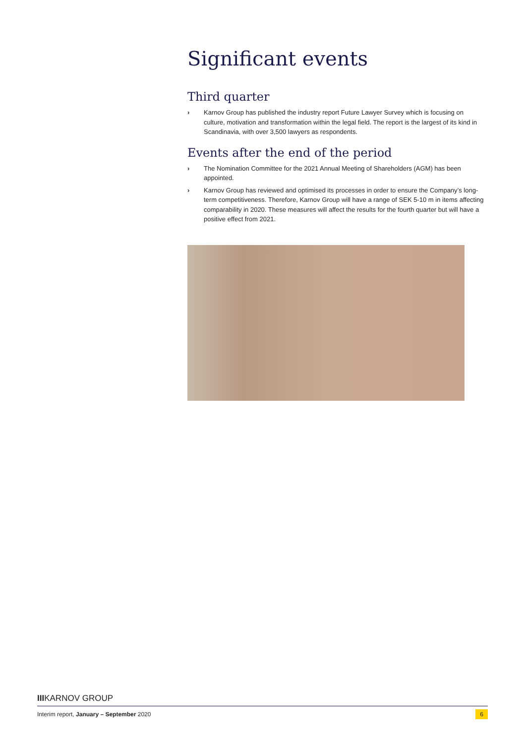Significant events
Third quarter
› Karnov Group has published the industry report Future Lawyer Survey which is focusing on culture, motivation and transformation within the legal field. The report is the largest of its kind in Scandinavia, with over 3,500 lawyers as respondents.
Events after the end of the period
› The Nomination Committee for the 2021 Annual Meeting of Shareholders (AGM) has been appointed.
› Karnov Group has reviewed and optimised its processes in order to ensure the Company’s long-term competitiveness. Therefore, Karnov Group will have a range of SEK 5-10 m in items affecting comparability in 2020. These measures will affect the results for the fourth quarter but will have a positive effect from 2021.
IIIKARNOV GROUP
Interim report, January – September 2020 6